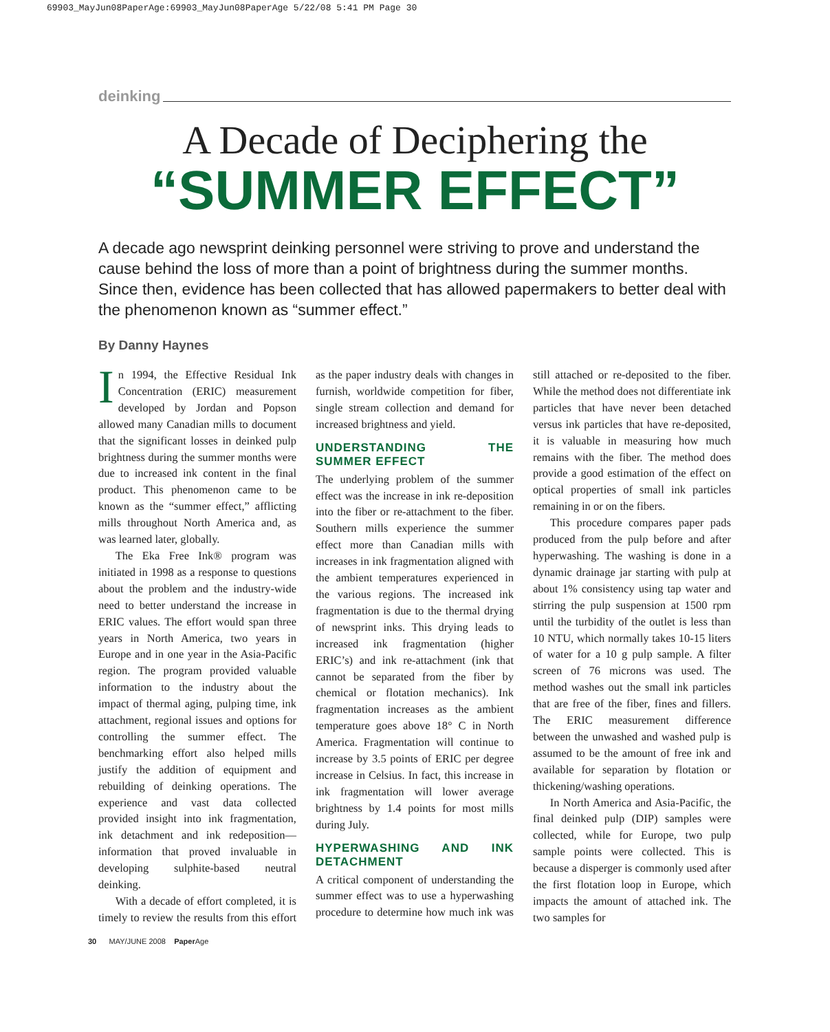69903_MayJun08PaperAge:69903_MayJun08PaperAge 5/22/08 5:41 PM Page 30
deinking
A Decade of Deciphering the
“SUMMER EFFECT”
A decade ago newsprint deinking personnel were striving to prove and understand the cause behind the loss of more than a point of brightness during the summer months. Since then, evidence has been collected that has allowed papermakers to better deal with the phenomenon known as “summer effect.”
By Danny Haynes
In 1994, the Effective Residual Ink Concentration (ERIC) measurement developed by Jordan and Popson allowed many Canadian mills to document that the significant losses in deinked pulp brightness during the summer months were due to increased ink content in the final product. This phenomenon came to be known as the “summer effect,” afflicting mills throughout North America and, as was learned later, globally.
The Eka Free Ink® program was initiated in 1998 as a response to questions about the problem and the industry-wide need to better understand the increase in ERIC values. The effort would span three years in North America, two years in Europe and in one year in the Asia-Pacific region. The program provided valuable information to the industry about the impact of thermal aging, pulping time, ink attachment, regional issues and options for controlling the summer effect. The benchmarking effort also helped mills justify the addition of equipment and rebuilding of deinking operations. The experience and vast data collected provided insight into ink fragmentation, ink detachment and ink redeposition—information that proved invaluable in developing sulphite-based neutral deinking.
With a decade of effort completed, it is timely to review the results from this effort as the paper industry deals with changes in furnish, worldwide competition for fiber, single stream collection and demand for increased brightness and yield.
UNDERSTANDING THE SUMMER EFFECT
The underlying problem of the summer effect was the increase in ink re-deposition into the fiber or re-attachment to the fiber. Southern mills experience the summer effect more than Canadian mills with increases in ink fragmentation aligned with the ambient temperatures experienced in the various regions. The increased ink fragmentation is due to the thermal drying of newsprint inks. This drying leads to increased ink fragmentation (higher ERIC’s) and ink re-attachment (ink that cannot be separated from the fiber by chemical or flotation mechanics). Ink fragmentation increases as the ambient temperature goes above 18° C in North America. Fragmentation will continue to increase by 3.5 points of ERIC per degree increase in Celsius. In fact, this increase in ink fragmentation will lower average brightness by 1.4 points for most mills during July.
HYPERWASHING AND INK DETACHMENT
A critical component of understanding the summer effect was to use a hyperwashing procedure to determine how much ink was still attached or re-deposited to the fiber. While the method does not differentiate ink particles that have never been detached versus ink particles that have re-deposited, it is valuable in measuring how much remains with the fiber. The method does provide a good estimation of the effect on optical properties of small ink particles remaining in or on the fibers.
This procedure compares paper pads produced from the pulp before and after hyperwashing. The washing is done in a dynamic drainage jar starting with pulp at about 1% consistency using tap water and stirring the pulp suspension at 1500 rpm until the turbidity of the outlet is less than 10 NTU, which normally takes 10-15 liters of water for a 10 g pulp sample. A filter screen of 76 microns was used. The method washes out the small ink particles that are free of the fiber, fines and fillers. The ERIC measurement difference between the unwashed and washed pulp is assumed to be the amount of free ink and available for separation by flotation or thickening/washing operations.
In North America and Asia-Pacific, the final deinked pulp (DIP) samples were collected, while for Europe, two pulp sample points were collected. This is because a disperger is commonly used after the first flotation loop in Europe, which impacts the amount of attached ink. The two samples for
30 MAY/JUNE 2008 Paper Age